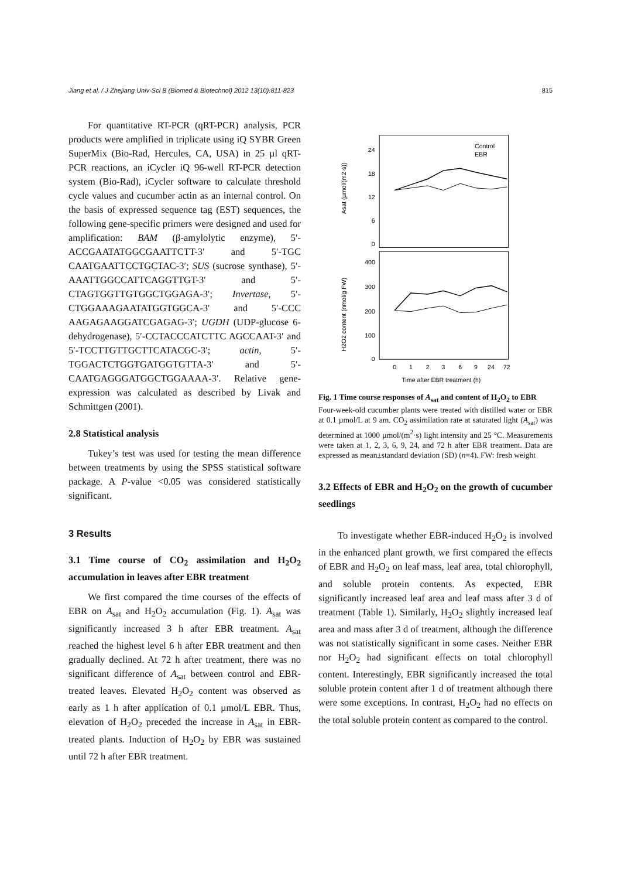Jiang et al. / J Zhejiang Univ-Sci B (Biomed & Biotechnol) 2012 13(10):811-823 815
For quantitative RT-PCR (qRT-PCR) analysis, PCR products were amplified in triplicate using iQ SYBR Green SuperMix (Bio-Rad, Hercules, CA, USA) in 25 µl qRT-PCR reactions, an iCycler iQ 96-well RT-PCR detection system (Bio-Rad), iCycler software to calculate threshold cycle values and cucumber actin as an internal control. On the basis of expressed sequence tag (EST) sequences, the following gene-specific primers were designed and used for amplification: BAM (β-amylolytic enzyme), 5′-ACCGAATATGGCGAATTCTT-3′ and 5′-TGC CAATGAATTCCTGCTAC-3′; SUS (sucrose synthase), 5′-AAATTGGCCATTCAGGTTGT-3′ and 5′-CTAGTGGTTGTGGCTGGAGA-3′; Invertase, 5′-CTGGAAAGAATATGGTGGCA-3′ and 5′-CCC AAGAGAAGGATCGAGAG-3′; UGDH (UDP-glucose 6-dehydrogenase), 5′-CCTACCCATCTTC AGCCAAT-3′ and 5′-TCCTTGTTGCTTCATACGC-3′; actin, 5′-TGGACTCTGGTGATGGTGTTA-3′ and 5′-CAATGAGGGATGGCTGGAAAA-3′. Relative gene-expression was calculated as described by Livak and Schmittgen (2001).
2.8 Statistical analysis
Tukey’s test was used for testing the mean difference between treatments by using the SPSS statistical software package. A P-value <0.05 was considered statistically significant.
3 Results
3.1 Time course of CO<sub>2</sub> assimilation and H<sub>2</sub>O<sub>2</sub> accumulation in leaves after EBR treatment
We first compared the time courses of the effects of EBR on A<sub>sat</sub> and H<sub>2</sub>O<sub>2</sub> accumulation (Fig. 1). A<sub>sat</sub> was significantly increased 3 h after EBR treatment. A<sub>sat</sub> reached the highest level 6 h after EBR treatment and then gradually declined. At 72 h after treatment, there was no significant difference of A<sub>sat</sub> between control and EBR-treated leaves. Elevated H<sub>2</sub>O<sub>2</sub> content was observed as early as 1 h after application of 0.1 µmol/L EBR. Thus, elevation of H<sub>2</sub>O<sub>2</sub> preceded the increase in A<sub>sat</sub> in EBR-treated plants. Induction of H<sub>2</sub>O<sub>2</sub> by EBR was sustained until 72 h after EBR treatment.
24
18
12
6
0
400
300
200
100
0
Asat (µmol/(m2·s))
H2O2 content (nmol/g FW)
0
1
2
3
6
9
24
72
Control
EBR
Time after EBR treatment (h)
Fig. 1 Time course responses of A<sub>sat</sub> and content of H<sub>2</sub>O<sub>2</sub> to EBR
Four-week-old cucumber plants were treated with distilled water or EBR at 0.1 µmol/L at 9 am. CO<sub>2</sub> assimilation rate at saturated light (A<sub>sat</sub>) was determined at 1000 µmol/(m<sup>2</sup>·s) light intensity and 25 °C. Measurements were taken at 1, 2, 3, 6, 9, 24, and 72 h after EBR treatment. Data are expressed as mean±standard deviation (SD) (n=4). FW: fresh weight
3.2 Effects of EBR and H<sub>2</sub>O<sub>2</sub> on the growth of cucumber seedlings
To investigate whether EBR-induced H<sub>2</sub>O<sub>2</sub> is involved in the enhanced plant growth, we first compared the effects of EBR and H<sub>2</sub>O<sub>2</sub> on leaf mass, leaf area, total chlorophyll, and soluble protein contents. As expected, EBR significantly increased leaf area and leaf mass after 3 d of treatment (Table 1). Similarly, H<sub>2</sub>O<sub>2</sub> slightly increased leaf area and mass after 3 d of treatment, although the difference was not statistically significant in some cases. Neither EBR nor H<sub>2</sub>O<sub>2</sub> had significant effects on total chlorophyll content. Interestingly, EBR significantly increased the total soluble protein content after 1 d of treatment although there were some exceptions. In contrast, H<sub>2</sub>O<sub>2</sub> had no effects on the total soluble protein content as compared to the control.